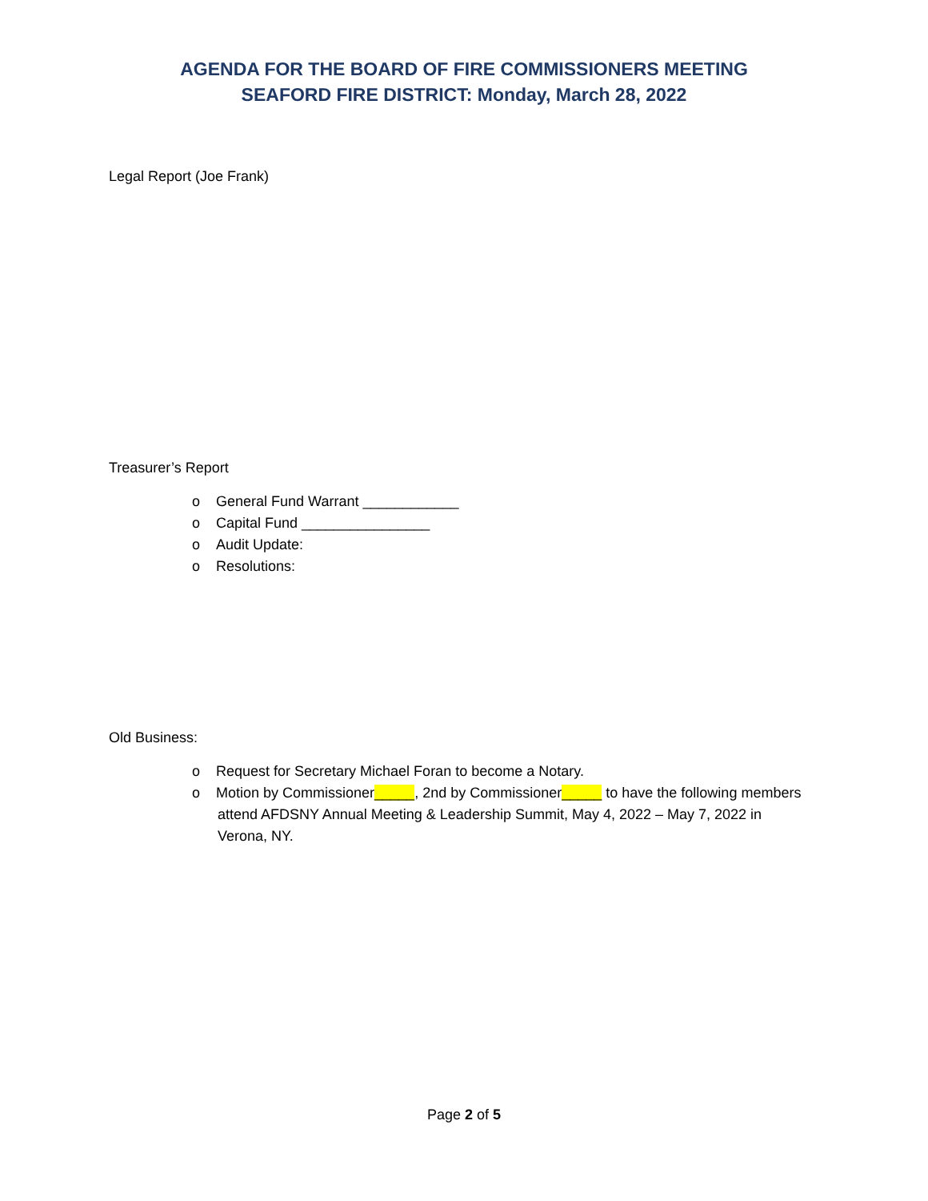AGENDA FOR THE BOARD OF FIRE COMMISSIONERS MEETING
SEAFORD FIRE DISTRICT: Monday, March 28, 2022
Legal Report (Joe Frank)
Treasurer’s Report
o General Fund Warrant ____________
o Capital Fund ________________
o Audit Update:
o Resolutions:
Old Business:
o Request for Secretary Michael Foran to become a Notary.
o Motion by Commissioner_____, 2nd by Commissioner_____ to have the following members attend AFDSNY Annual Meeting & Leadership Summit, May 4, 2022 – May 7, 2022 in Verona, NY.
Page 2 of 5